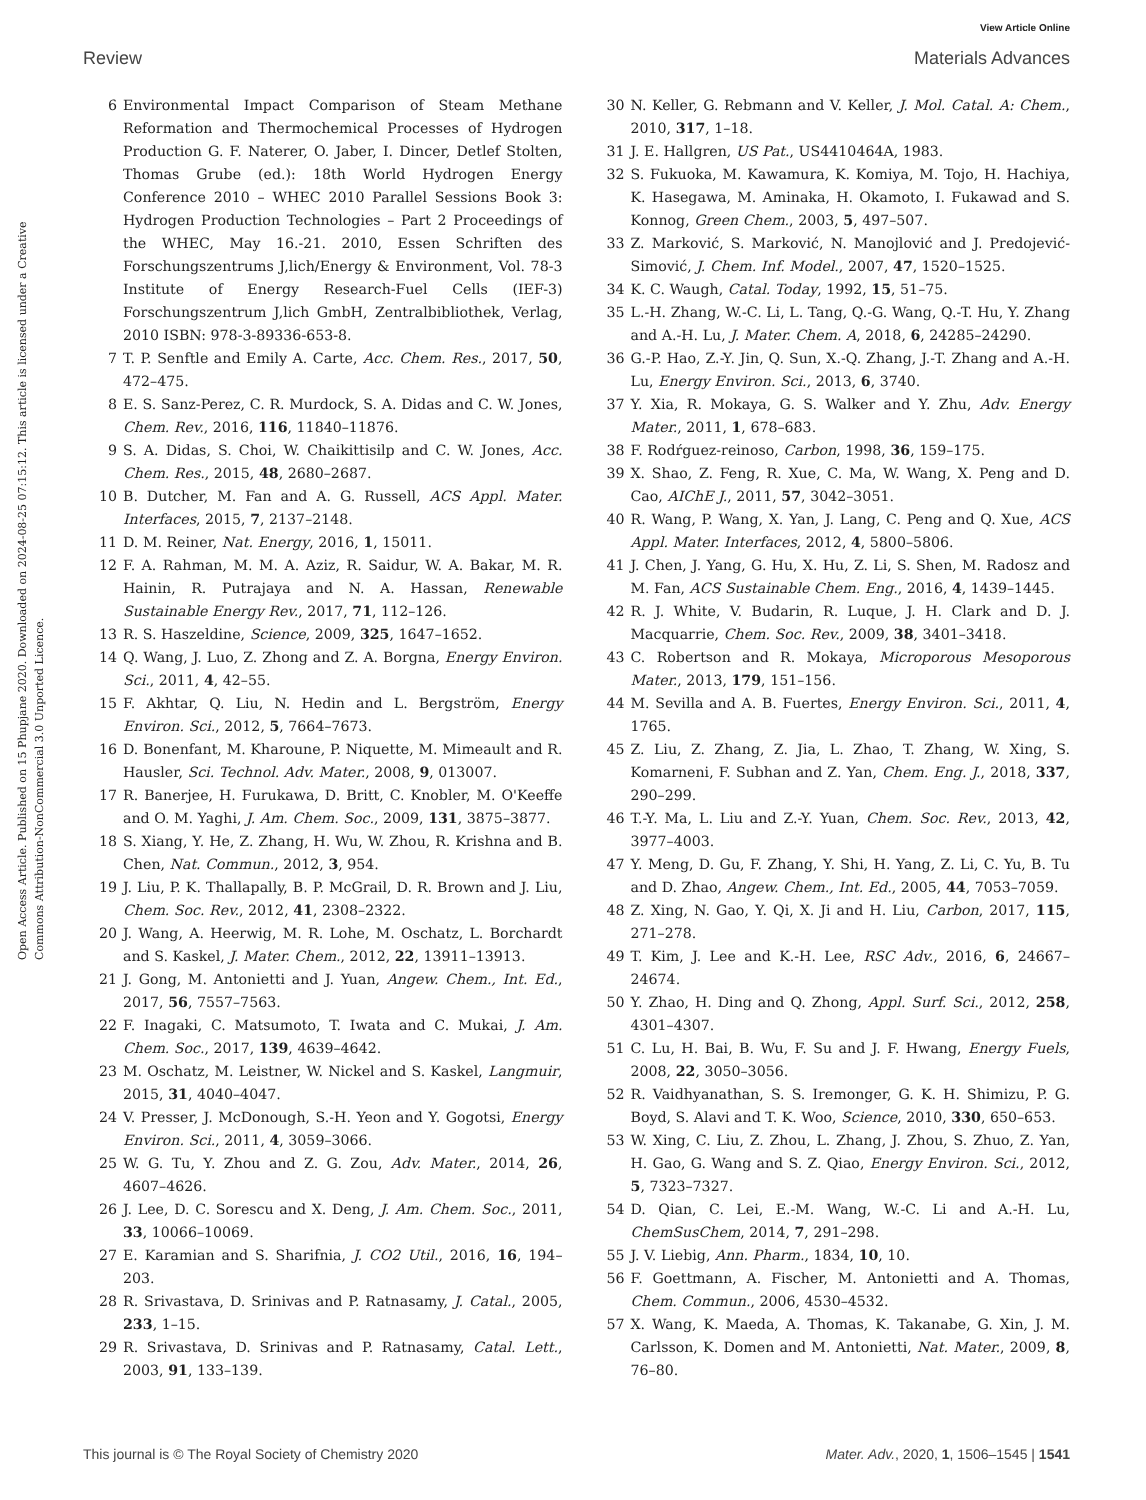View Article Online
Review Materials Advances
Open Access Article. Published on 15 Phupjane 2020. Downloaded on 2024-08-25 07:15:12. This article is licensed under a Creative Commons Attribution-NonCommercial 3.0 Unported Licence.
6 Environmental Impact Comparison of Steam Methane Reformation and Thermochemical Processes of Hydrogen Production G. F. Naterer, O. Jaber, I. Dincer, Detlef Stolten, Thomas Grube (ed.): 18th World Hydrogen Energy Conference 2010 – WHEC 2010 Parallel Sessions Book 3: Hydrogen Production Technologies – Part 2 Proceedings of the WHEC, May 16.-21. 2010, Essen Schriften des Forschungszentrums J,lich/Energy & Environment, Vol. 78-3 Institute of Energy Research-Fuel Cells (IEF-3) Forschungszentrum J,lich GmbH, Zentralbibliothek, Verlag, 2010 ISBN: 978-3-89336-653-8.
7 T. P. Senftle and Emily A. Carte, Acc. Chem. Res., 2017, 50, 472–475.
8 E. S. Sanz-Perez, C. R. Murdock, S. A. Didas and C. W. Jones, Chem. Rev., 2016, 116, 11840–11876.
9 S. A. Didas, S. Choi, W. Chaikittisilp and C. W. Jones, Acc. Chem. Res., 2015, 48, 2680–2687.
10 B. Dutcher, M. Fan and A. G. Russell, ACS Appl. Mater. Interfaces, 2015, 7, 2137–2148.
11 D. M. Reiner, Nat. Energy, 2016, 1, 15011.
12 F. A. Rahman, M. M. A. Aziz, R. Saidur, W. A. Bakar, M. R. Hainin, R. Putrajaya and N. A. Hassan, Renewable Sustainable Energy Rev., 2017, 71, 112–126.
13 R. S. Haszeldine, Science, 2009, 325, 1647–1652.
14 Q. Wang, J. Luo, Z. Zhong and Z. A. Borgna, Energy Environ. Sci., 2011, 4, 42–55.
15 F. Akhtar, Q. Liu, N. Hedin and L. Bergström, Energy Environ. Sci., 2012, 5, 7664–7673.
16 D. Bonenfant, M. Kharoune, P. Niquette, M. Mimeault and R. Hausler, Sci. Technol. Adv. Mater., 2008, 9, 013007.
17 R. Banerjee, H. Furukawa, D. Britt, C. Knobler, M. O'Keeffe and O. M. Yaghi, J. Am. Chem. Soc., 2009, 131, 3875–3877.
18 S. Xiang, Y. He, Z. Zhang, H. Wu, W. Zhou, R. Krishna and B. Chen, Nat. Commun., 2012, 3, 954.
19 J. Liu, P. K. Thallapally, B. P. McGrail, D. R. Brown and J. Liu, Chem. Soc. Rev., 2012, 41, 2308–2322.
20 J. Wang, A. Heerwig, M. R. Lohe, M. Oschatz, L. Borchardt and S. Kaskel, J. Mater. Chem., 2012, 22, 13911–13913.
21 J. Gong, M. Antonietti and J. Yuan, Angew. Chem., Int. Ed., 2017, 56, 7557–7563.
22 F. Inagaki, C. Matsumoto, T. Iwata and C. Mukai, J. Am. Chem. Soc., 2017, 139, 4639–4642.
23 M. Oschatz, M. Leistner, W. Nickel and S. Kaskel, Langmuir, 2015, 31, 4040–4047.
24 V. Presser, J. McDonough, S.-H. Yeon and Y. Gogotsi, Energy Environ. Sci., 2011, 4, 3059–3066.
25 W. G. Tu, Y. Zhou and Z. G. Zou, Adv. Mater., 2014, 26, 4607–4626.
26 J. Lee, D. C. Sorescu and X. Deng, J. Am. Chem. Soc., 2011, 33, 10066–10069.
27 E. Karamian and S. Sharifnia, J. CO2 Util., 2016, 16, 194–203.
28 R. Srivastava, D. Srinivas and P. Ratnasamy, J. Catal., 2005, 233, 1–15.
29 R. Srivastava, D. Srinivas and P. Ratnasamy, Catal. Lett., 2003, 91, 133–139.
30 N. Keller, G. Rebmann and V. Keller, J. Mol. Catal. A: Chem., 2010, 317, 1–18.
31 J. E. Hallgren, US Pat., US4410464A, 1983.
32 S. Fukuoka, M. Kawamura, K. Komiya, M. Tojo, H. Hachiya, K. Hasegawa, M. Aminaka, H. Okamoto, I. Fukawad and S. Konnog, Green Chem., 2003, 5, 497–507.
33 Z. Marković, S. Marković, N. Manojlović and J. Predojević-Simović, J. Chem. Inf. Model., 2007, 47, 1520–1525.
34 K. C. Waugh, Catal. Today, 1992, 15, 51–75.
35 L.-H. Zhang, W.-C. Li, L. Tang, Q.-G. Wang, Q.-T. Hu, Y. Zhang and A.-H. Lu, J. Mater. Chem. A, 2018, 6, 24285–24290.
36 G.-P. Hao, Z.-Y. Jin, Q. Sun, X.-Q. Zhang, J.-T. Zhang and A.-H. Lu, Energy Environ. Sci., 2013, 6, 3740.
37 Y. Xia, R. Mokaya, G. S. Walker and Y. Zhu, Adv. Energy Mater., 2011, 1, 678–683.
38 F. Rodŕguez-reinoso, Carbon, 1998, 36, 159–175.
39 X. Shao, Z. Feng, R. Xue, C. Ma, W. Wang, X. Peng and D. Cao, AIChE J., 2011, 57, 3042–3051.
40 R. Wang, P. Wang, X. Yan, J. Lang, C. Peng and Q. Xue, ACS Appl. Mater. Interfaces, 2012, 4, 5800–5806.
41 J. Chen, J. Yang, G. Hu, X. Hu, Z. Li, S. Shen, M. Radosz and M. Fan, ACS Sustainable Chem. Eng., 2016, 4, 1439–1445.
42 R. J. White, V. Budarin, R. Luque, J. H. Clark and D. J. Macquarrie, Chem. Soc. Rev., 2009, 38, 3401–3418.
43 C. Robertson and R. Mokaya, Microporous Mesoporous Mater., 2013, 179, 151–156.
44 M. Sevilla and A. B. Fuertes, Energy Environ. Sci., 2011, 4, 1765.
45 Z. Liu, Z. Zhang, Z. Jia, L. Zhao, T. Zhang, W. Xing, S. Komarneni, F. Subhan and Z. Yan, Chem. Eng. J., 2018, 337, 290–299.
46 T.-Y. Ma, L. Liu and Z.-Y. Yuan, Chem. Soc. Rev., 2013, 42, 3977–4003.
47 Y. Meng, D. Gu, F. Zhang, Y. Shi, H. Yang, Z. Li, C. Yu, B. Tu and D. Zhao, Angew. Chem., Int. Ed., 2005, 44, 7053–7059.
48 Z. Xing, N. Gao, Y. Qi, X. Ji and H. Liu, Carbon, 2017, 115, 271–278.
49 T. Kim, J. Lee and K.-H. Lee, RSC Adv., 2016, 6, 24667–24674.
50 Y. Zhao, H. Ding and Q. Zhong, Appl. Surf. Sci., 2012, 258, 4301–4307.
51 C. Lu, H. Bai, B. Wu, F. Su and J. F. Hwang, Energy Fuels, 2008, 22, 3050–3056.
52 R. Vaidhyanathan, S. S. Iremonger, G. K. H. Shimizu, P. G. Boyd, S. Alavi and T. K. Woo, Science, 2010, 330, 650–653.
53 W. Xing, C. Liu, Z. Zhou, L. Zhang, J. Zhou, S. Zhuo, Z. Yan, H. Gao, G. Wang and S. Z. Qiao, Energy Environ. Sci., 2012, 5, 7323–7327.
54 D. Qian, C. Lei, E.-M. Wang, W.-C. Li and A.-H. Lu, ChemSusChem, 2014, 7, 291–298.
55 J. V. Liebig, Ann. Pharm., 1834, 10, 10.
56 F. Goettmann, A. Fischer, M. Antonietti and A. Thomas, Chem. Commun., 2006, 4530–4532.
57 X. Wang, K. Maeda, A. Thomas, K. Takanabe, G. Xin, J. M. Carlsson, K. Domen and M. Antonietti, Nat. Mater., 2009, 8, 76–80.
This journal is © The Royal Society of Chemistry 2020 Mater. Adv., 2020, 1, 1506–1545 | 1541